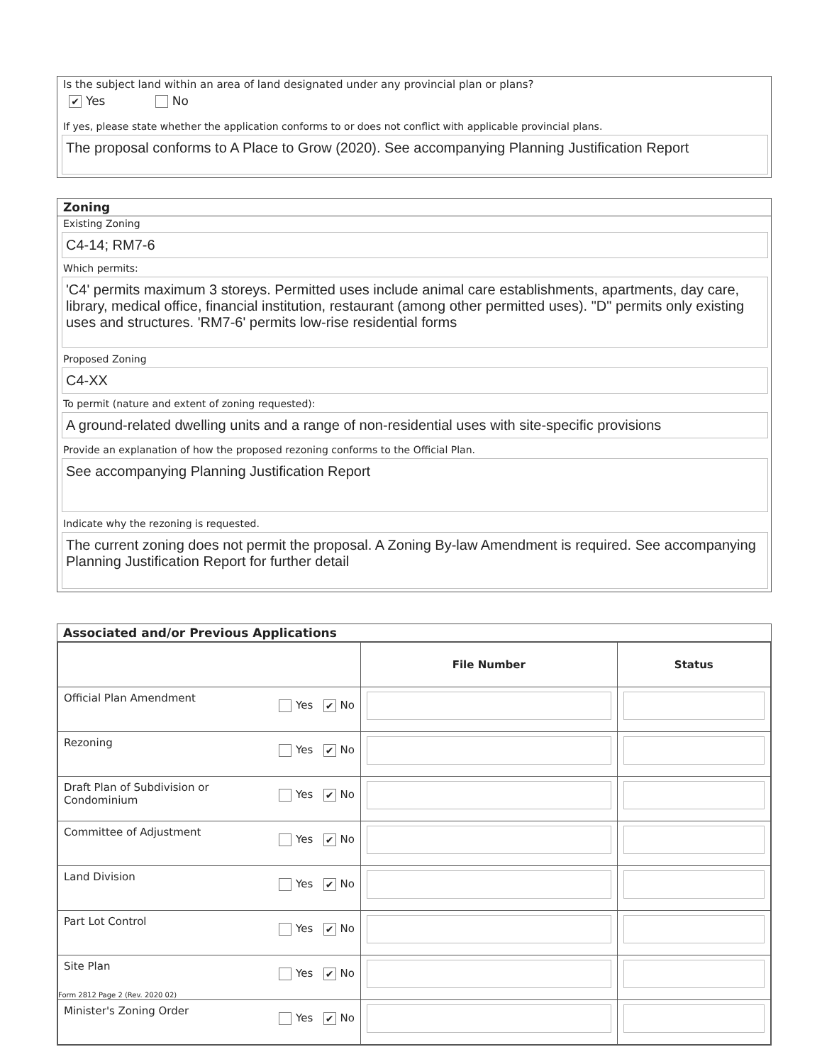Is the subject land within an area of land designated under any provincial plan or plans?
✔ Yes No
If yes, please state whether the application conforms to or does not conflict with applicable provincial plans.
The proposal conforms to A Place to Grow (2020). See accompanying Planning Justification Report
Zoning
Existing Zoning
C4-14; RM7-6
Which permits:
'C4' permits maximum 3 storeys. Permitted uses include animal care establishments, apartments, day care, library, medical office, financial institution, restaurant (among other permitted uses). "D" permits only existing uses and structures. 'RM7-6' permits low-rise residential forms
Proposed Zoning
C4-XX
To permit (nature and extent of zoning requested):
A ground-related dwelling units and a range of non-residential uses with site-specific provisions
Provide an explanation of how the proposed rezoning conforms to the Official Plan.
See accompanying Planning Justification Report
Indicate why the rezoning is requested.
The current zoning does not permit the proposal. A Zoning By-law Amendment is required. See accompanying Planning Justification Report for further detail
Associated and/or Previous Applications
| | File Number | Status |
| --- | --- | --- |
| Official Plan Amendment Yes ✔ No | | |
| Rezoning Yes ✔ No | | |
| Yes ✔ No Draft Plan of Subdivision or Condominium | | |
| Committee of Adjustment Yes ✔ No | | |
| Land Division Yes ✔ No | | |
| Part Lot Control Yes ✔ No | | |
| Site Plan Yes ✔ No | | |
| Minister's Zoning Order Yes ✔ No | | |
Form 2812 Page 2 (Rev. 2020 02)